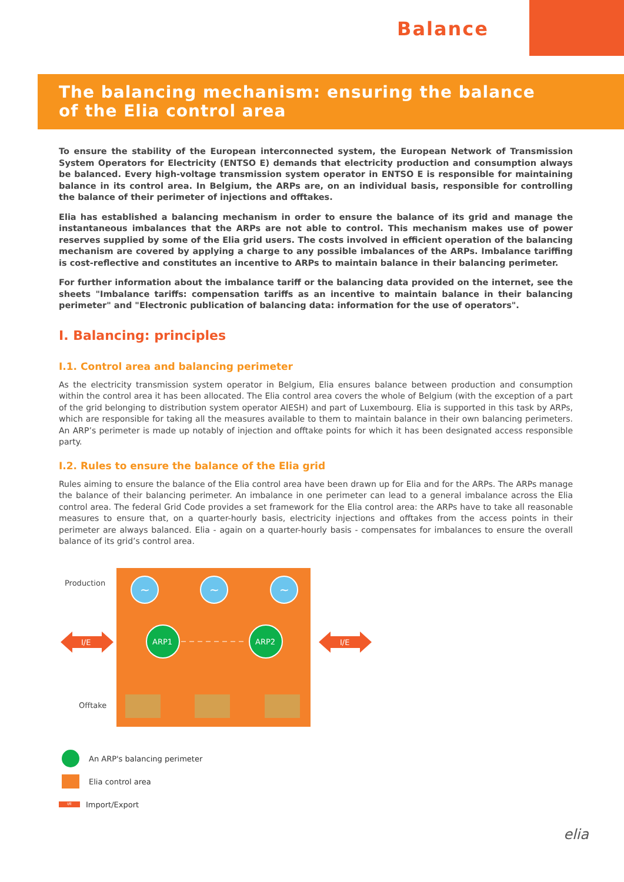Balance
The balancing mechanism: ensuring the balance
of the Elia control area
To ensure the stability of the European interconnected system, the European Network of Transmission System Operators for Electricity (ENTSO E) demands that electricity production and consumption always be balanced. Every high-voltage transmission system operator in ENTSO E is responsible for maintaining balance in its control area. In Belgium, the ARPs are, on an individual basis, responsible for controlling the balance of their perimeter of injections and offtakes.
Elia has established a balancing mechanism in order to ensure the balance of its grid and manage the instantaneous imbalances that the ARPs are not able to control. This mechanism makes use of power reserves supplied by some of the Elia grid users. The costs involved in efficient operation of the balancing mechanism are covered by applying a charge to any possible imbalances of the ARPs. Imbalance tariffing is cost-reflective and constitutes an incentive to ARPs to maintain balance in their balancing perimeter.
For further information about the imbalance tariff or the balancing data provided on the internet, see the sheets "Imbalance tariffs: compensation tariffs as an incentive to maintain balance in their balancing perimeter" and "Electronic publication of balancing data: information for the use of operators".
I. Balancing: principles
I.1. Control area and balancing perimeter
As the electricity transmission system operator in Belgium, Elia ensures balance between production and consumption within the control area it has been allocated. The Elia control area covers the whole of Belgium (with the exception of a part of the grid belonging to distribution system operator AIESH) and part of Luxembourg. Elia is supported in this task by ARPs, which are responsible for taking all the measures available to them to maintain balance in their own balancing perimeters. An ARP’s perimeter is made up notably of injection and offtake points for which it has been designated access responsible party.
I.2. Rules to ensure the balance of the Elia grid
Rules aiming to ensure the balance of the Elia control area have been drawn up for Elia and for the ARPs. The ARPs manage the balance of their balancing perimeter. An imbalance in one perimeter can lead to a general imbalance across the Elia control area. The federal Grid Code provides a set framework for the Elia control area: the ARPs have to take all reasonable measures to ensure that, on a quarter-hourly basis, electricity injections and offtakes from the access points in their perimeter are always balanced. Elia - again on a quarter-hourly basis - compensates for imbalances to ensure the overall balance of its grid’s control area.
Production
Offtake
~
~
~
ARP1
ARP2
I/E
I/E
An ARP's balancing perimeter
Elia control area
I/E Import/Export
elia